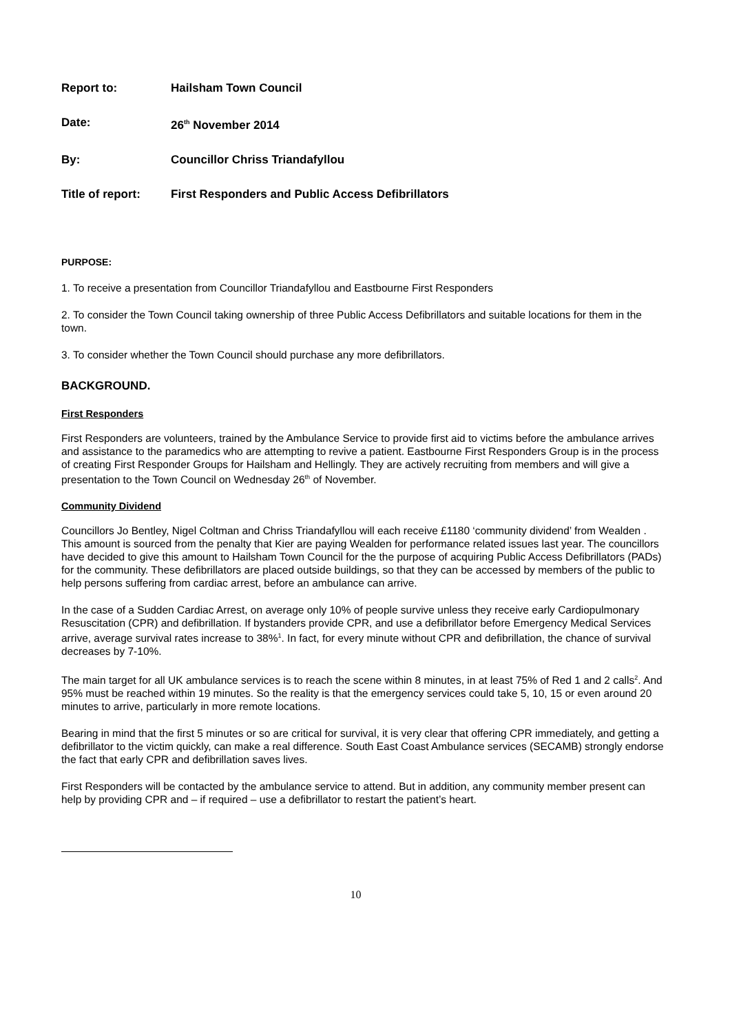Report to: Hailsham Town Council
Date: 26<sup>th</sup> November 2014
By: Councillor Chriss Triandafyllou
Title of report:
First Responders and Public Access Defibrillators
PURPOSE:
1. To receive a presentation from Councillor Triandafyllou and Eastbourne First Responders
2. To consider the Town Council taking ownership of three Public Access Defibrillators and suitable locations for them in the town.
3. To consider whether the Town Council should purchase any more defibrillators.
BACKGROUND.
First Responders
First Responders are volunteers, trained by the Ambulance Service to provide first aid to victims before the ambulance arrives and assistance to the paramedics who are attempting to revive a patient. Eastbourne First Responders Group is in the process of creating First Responder Groups for Hailsham and Hellingly. They are actively recruiting from members and will give a presentation to the Town Council on Wednesday 26<sup>th</sup> of November.
Community Dividend
Councillors Jo Bentley, Nigel Coltman and Chriss Triandafyllou will each receive £1180 ‘community dividend’ from Wealden . This amount is sourced from the penalty that Kier are paying Wealden for performance related issues last year. The councillors have decided to give this amount to Hailsham Town Council for the the purpose of acquiring Public Access Defibrillators (PADs) for the community. These defibrillators are placed outside buildings, so that they can be accessed by members of the public to help persons suffering from cardiac arrest, before an ambulance can arrive.
In the case of a Sudden Cardiac Arrest, on average only 10% of people survive unless they receive early Cardiopulmonary Resuscitation (CPR) and defibrillation. If bystanders provide CPR, and use a defibrillator before Emergency Medical Services arrive, average survival rates increase to 38%<sup>1</sup>. In fact, for every minute without CPR and defibrillation, the chance of survival decreases by 7-10%.
The main target for all UK ambulance services is to reach the scene within 8 minutes, in at least 75% of Red 1 and 2 calls<sup>2</sup>. And 95% must be reached within 19 minutes. So the reality is that the emergency services could take 5, 10, 15 or even around 20 minutes to arrive, particularly in more remote locations.
Bearing in mind that the first 5 minutes or so are critical for survival, it is very clear that offering CPR immediately, and getting a defibrillator to the victim quickly, can make a real difference. South East Coast Ambulance services (SECAMB) strongly endorse the fact that early CPR and defibrillation saves lives.
First Responders will be contacted by the ambulance service to attend. But in addition, any community member present can help by providing CPR and – if required – use a defibrillator to restart the patient’s heart.
10